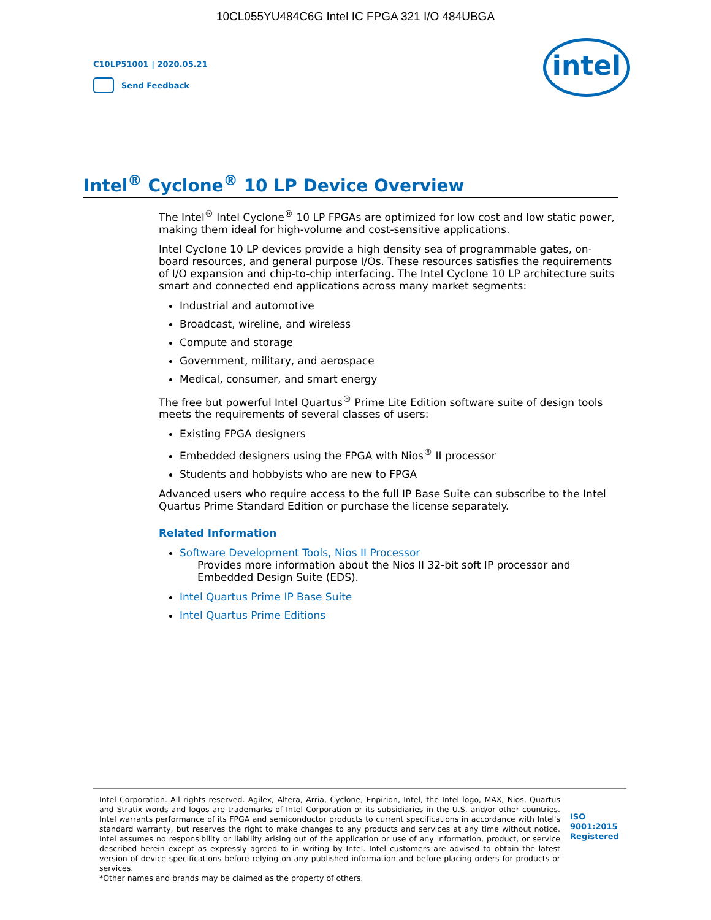10CL055YU484C6G Intel IC FPGA 321 I/O 484UBGA
C10LP51001 | 2020.05.21
Send Feedback
intel
Intel<sup>®</sup> Cyclone<sup>®</sup> 10 LP Device Overview
The Intel<sup>®</sup> Intel Cyclone<sup>®</sup> 10 LP FPGAs are optimized for low cost and low static power, making them ideal for high-volume and cost-sensitive applications.
Intel Cyclone 10 LP devices provide a high density sea of programmable gates, on-board resources, and general purpose I/Os. These resources satisfies the requirements of I/O expansion and chip-to-chip interfacing. The Intel Cyclone 10 LP architecture suits smart and connected end applications across many market segments:
Industrial and automotive
Broadcast, wireline, and wireless
Compute and storage
Government, military, and aerospace
Medical, consumer, and smart energy
The free but powerful Intel Quartus<sup>®</sup> Prime Lite Edition software suite of design tools meets the requirements of several classes of users:
Existing FPGA designers
Embedded designers using the FPGA with Nios<sup>®</sup> II processor
Students and hobbyists who are new to FPGA
Advanced users who require access to the full IP Base Suite can subscribe to the Intel Quartus Prime Standard Edition or purchase the license separately.
Related Information
Software Development Tools, Nios II Processor
Provides more information about the Nios II 32-bit soft IP processor and Embedded Design Suite (EDS).
Intel Quartus Prime IP Base Suite
Intel Quartus Prime Editions
Intel Corporation. All rights reserved. Agilex, Altera, Arria, Cyclone, Enpirion, Intel, the Intel logo, MAX, Nios, Quartus and Stratix words and logos are trademarks of Intel Corporation or its subsidiaries in the U.S. and/or other countries. Intel warrants performance of its FPGA and semiconductor products to current specifications in accordance with Intel's standard warranty, but reserves the right to make changes to any products and services at any time without notice. Intel assumes no responsibility or liability arising out of the application or use of any information, product, or service described herein except as expressly agreed to in writing by Intel. Intel customers are advised to obtain the latest version of device specifications before relying on any published information and before placing orders for products or services.
*Other names and brands may be claimed as the property of others.
ISO
9001:2015
Registered